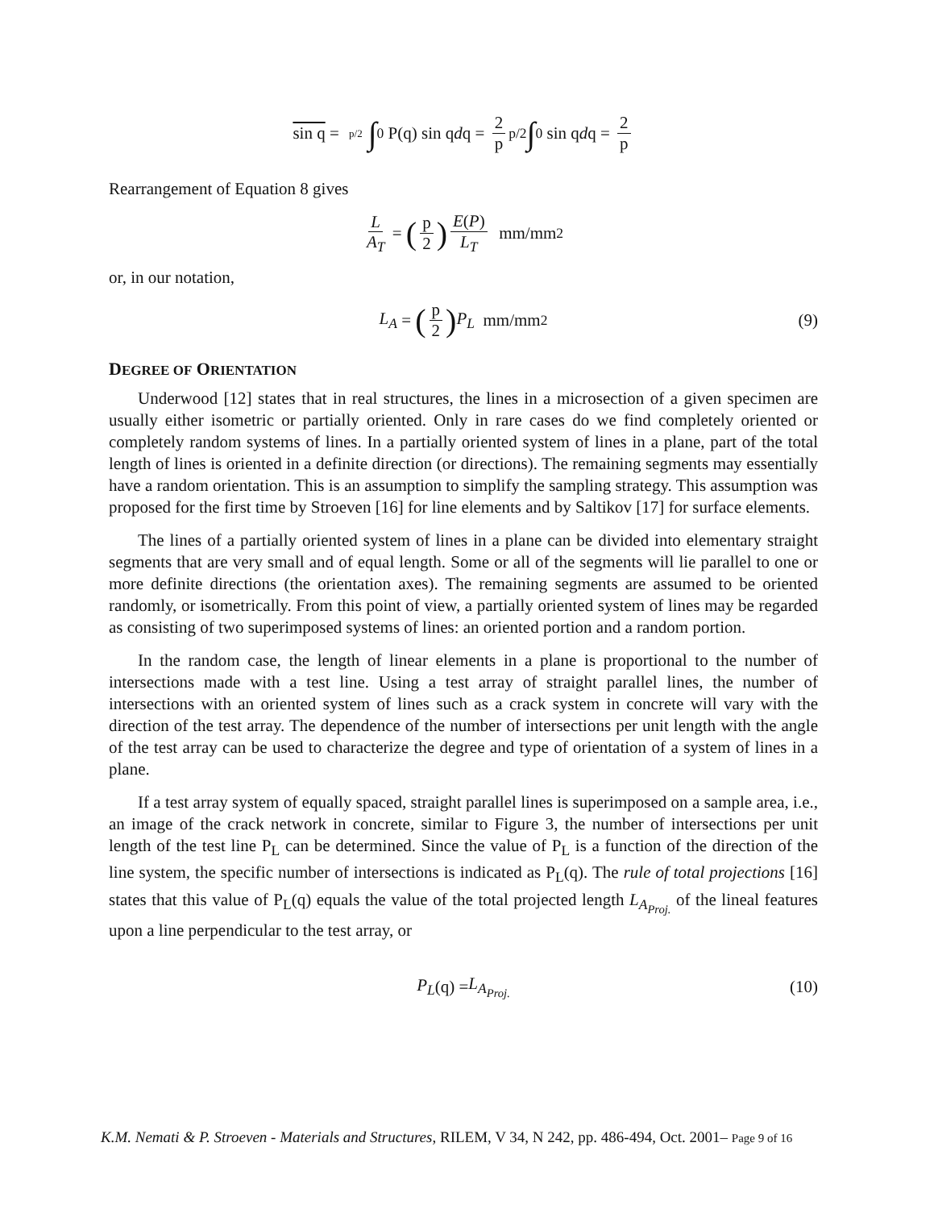sin q = p/2 ∫<sub>0</sub> P(q) sin q d q = 2 p<sup>p/2</sup> ∫<sub>0</sub> sin q d q = 2 p
Rearrangement of Equation 8 gives
L A<sub>T</sub> = (p 2) E(P) L<sub>T</sub> mm/mm<sup>2</sup>
or, in our notation,
L<sub>A</sub> = (p 2) P<sub>L</sub> mm/mm<sup>2</sup> (9)
DEGREE OF ORIENTATION
Underwood [12] states that in real structures, the lines in a microsection of a given specimen are usually either isometric or partially oriented. Only in rare cases do we find completely oriented or completely random systems of lines. In a partially oriented system of lines in a plane, part of the total length of lines is oriented in a definite direction (or directions). The remaining segments may essentially have a random orientation. This is an assumption to simplify the sampling strategy. This assumption was proposed for the first time by Stroeven [16] for line elements and by Saltikov [17] for surface elements.
The lines of a partially oriented system of lines in a plane can be divided into elementary straight segments that are very small and of equal length. Some or all of the segments will lie parallel to one or more definite directions (the orientation axes). The remaining segments are assumed to be oriented randomly, or isometrically. From this point of view, a partially oriented system of lines may be regarded as consisting of two superimposed systems of lines: an oriented portion and a random portion.
In the random case, the length of linear elements in a plane is proportional to the number of intersections made with a test line. Using a test array of straight parallel lines, the number of intersections with an oriented system of lines such as a crack system in concrete will vary with the direction of the test array. The dependence of the number of intersections per unit length with the angle of the test array can be used to characterize the degree and type of orientation of a system of lines in a plane.
If a test array system of equally spaced, straight parallel lines is superimposed on a sample area, i.e., an image of the crack network in concrete, similar to Figure 3, the number of intersections per unit length of the test line P<sub>L</sub> can be determined. Since the value of P<sub>L</sub> is a function of the direction of the line system, the specific number of intersections is indicated as P<sub>L</sub>(q). The rule of total projections [16] states that this value of P<sub>L</sub>(q) equals the value of the total projected length L<sub>A<sub>Proj.</sub></sub> of the lineal features upon a line perpendicular to the test array, or
P<sub>L</sub> (q) = L<sub>A<sub>Proj.</sub></sub> (10)
K.M. Nemati & P. Stroeven - Materials and Structures, RILEM, V 34, N 242, pp. 486-494, Oct. 2001– Page 9 of 16